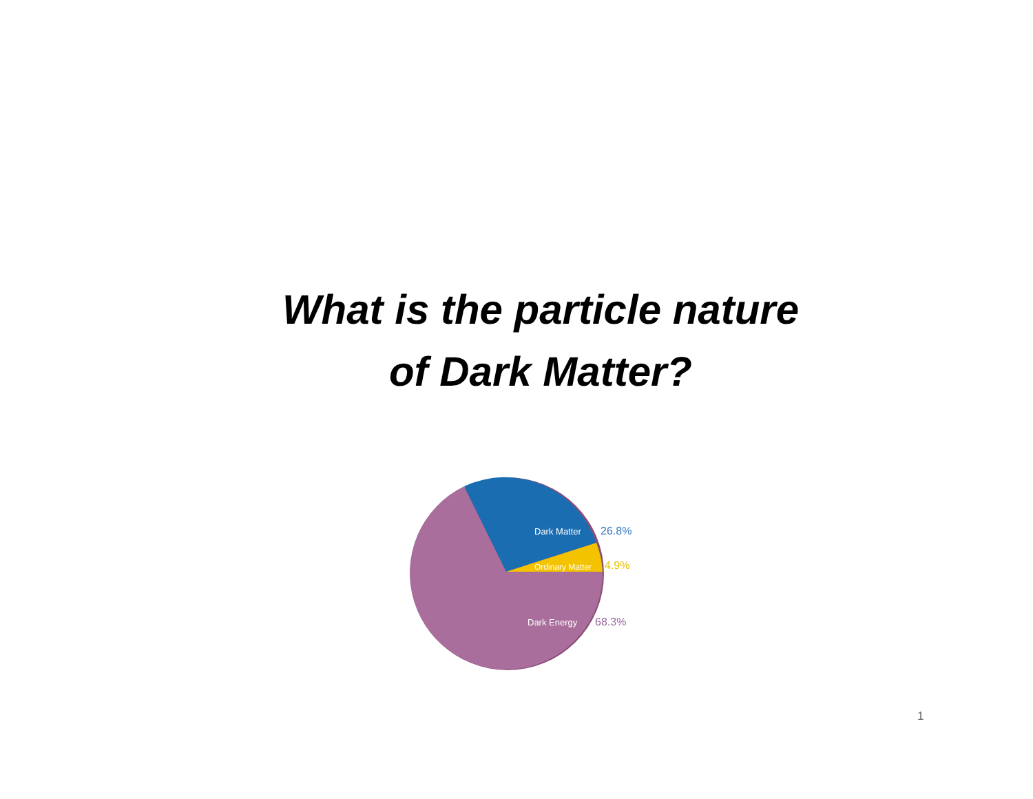What is the particle nature
of Dark Matter?
Dark Matter
26.8%
Ordinary Matter
4.9%
Dark Energy
68.3%
1